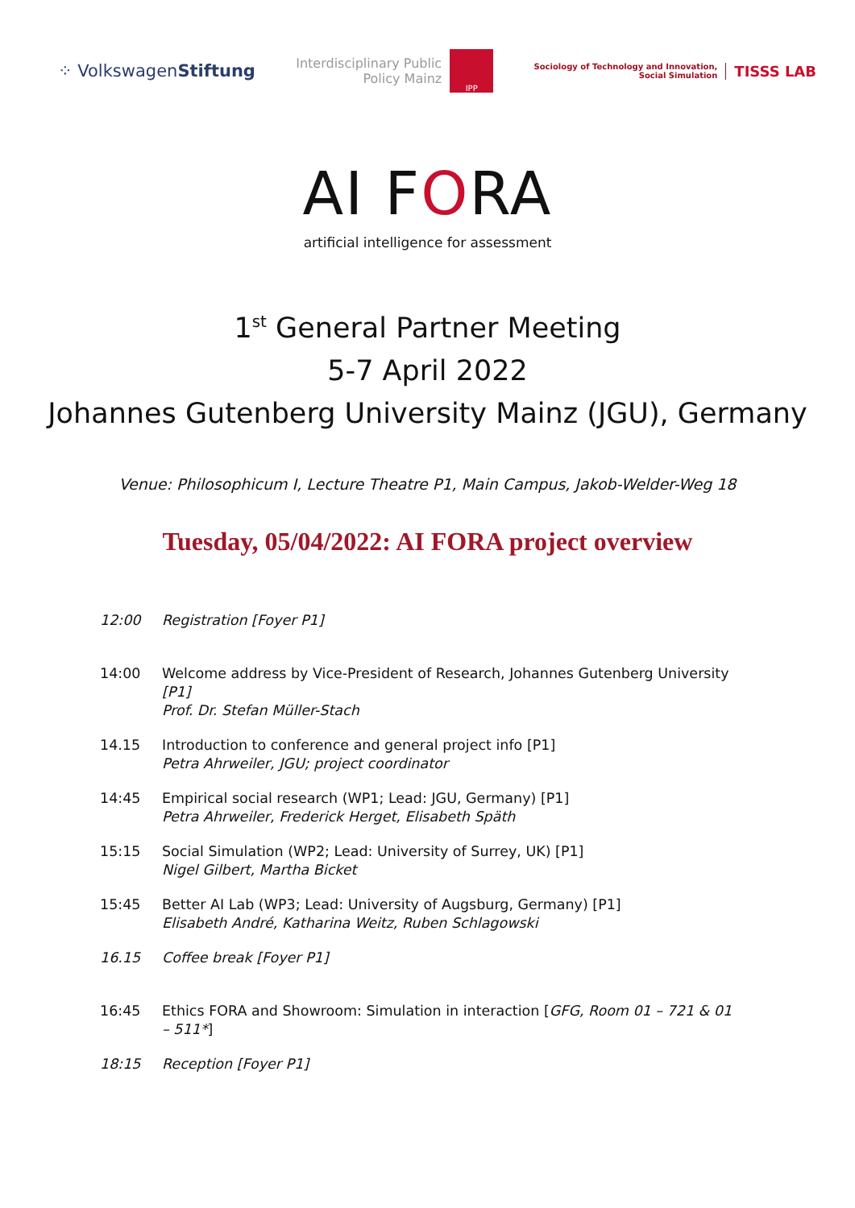⁘ VolkswagenStiftung
Interdisciplinary Public
Policy Mainz
IPP
Sociology of Technology and Innovation,
Social Simulation
TISSS LAB
AI FORA
artificial intelligence for assessment
1<sup>st</sup> General Partner Meeting
5-7 April 2022
Johannes Gutenberg University Mainz (JGU), Germany
Venue: Philosophicum I, Lecture Theatre P1, Main Campus, Jakob-Welder-Weg 18
Tuesday, 05/04/2022: AI FORA project overview
12:00 Registration [Foyer P1]
14:00 Welcome address by Vice-President of Research, Johannes Gutenberg University [P1]
Prof. Dr. Stefan Müller-Stach
14.15 Introduction to conference and general project info [P1]
Petra Ahrweiler, JGU; project coordinator
14:45 Empirical social research (WP1; Lead: JGU, Germany) [P1]
Petra Ahrweiler, Frederick Herget, Elisabeth Späth
15:15 Social Simulation (WP2; Lead: University of Surrey, UK) [P1]
Nigel Gilbert, Martha Bicket
15:45 Better AI Lab (WP3; Lead: University of Augsburg, Germany) [P1]
Elisabeth André, Katharina Weitz, Ruben Schlagowski
16.15 Coffee break [Foyer P1]
16:45 Ethics FORA and Showroom: Simulation in interaction [GFG, Room 01 – 721 & 01 – 511*]
18:15 Reception [Foyer P1]